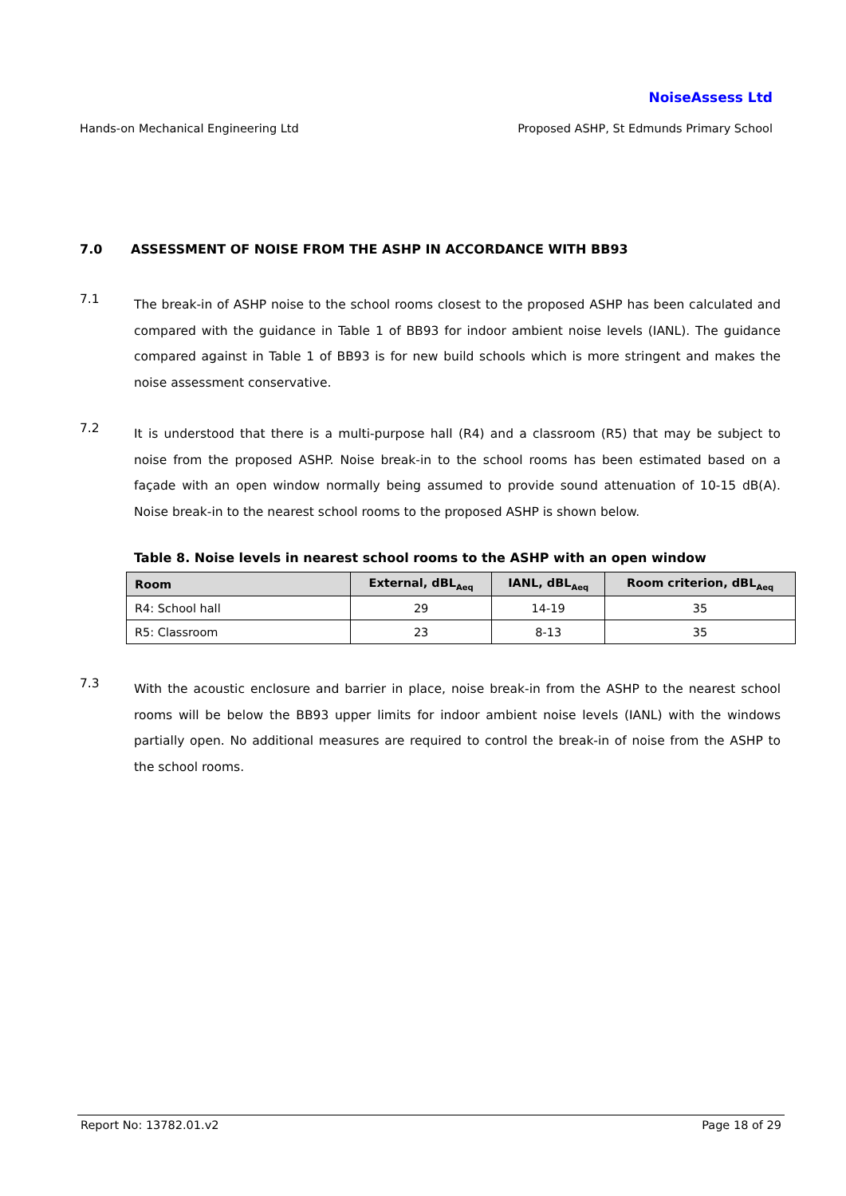NoiseAssess Ltd
Hands-on Mechanical Engineering Ltd Proposed ASHP, St Edmunds Primary School
7.0 ASSESSMENT OF NOISE FROM THE ASHP IN ACCORDANCE WITH BB93
7.1
The break-in of ASHP noise to the school rooms closest to the proposed ASHP has been calculated and compared with the guidance in Table 1 of BB93 for indoor ambient noise levels (IANL). The guidance compared against in Table 1 of BB93 is for new build schools which is more stringent and makes the noise assessment conservative.
7.2
It is understood that there is a multi-purpose hall (R4) and a classroom (R5) that may be subject to noise from the proposed ASHP. Noise break-in to the school rooms has been estimated based on a façade with an open window normally being assumed to provide sound attenuation of 10-15 dB(A). Noise break-in to the nearest school rooms to the proposed ASHP is shown below.
Table 8. Noise levels in nearest school rooms to the ASHP with an open window
| Room | External, dBL<sub>Aeq</sub> | IANL, dBL<sub>Aeq</sub> | Room criterion, dBL<sub>Aeq</sub> |
| --- | --- | --- | --- |
| R4: School hall | 29 | 14-19 | 35 |
| R5: Classroom | 23 | 8-13 | 35 |
7.3
With the acoustic enclosure and barrier in place, noise break-in from the ASHP to the nearest school rooms will be below the BB93 upper limits for indoor ambient noise levels (IANL) with the windows partially open. No additional measures are required to control the break-in of noise from the ASHP to the school rooms.
Report No: 13782.01.v2 Page 18 of 29